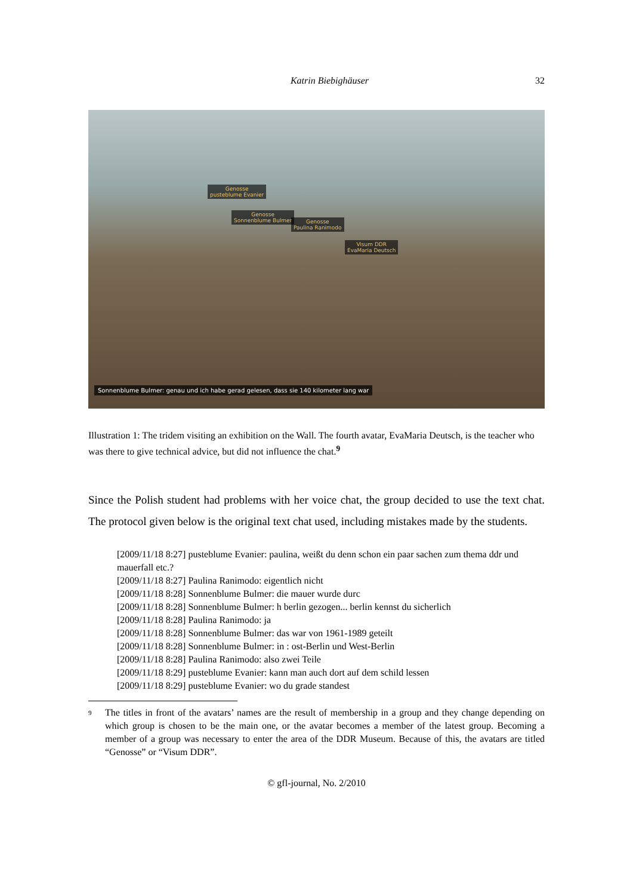Katrin Biebighäuser 32
Genosse
pusteblume Evanier
Genosse
Sonnenblume Bulmer
Genosse
Paulina Ranimodo
Visum DDR
EvaMaria Deutsch
Sonnenblume Bulmer: genau und ich habe gerad gelesen, dass sie 140 kilometer lang war
Illustration 1: The tridem visiting an exhibition on the Wall. The fourth avatar, EvaMaria Deutsch, is the teacher who was there to give technical advice, but did not influence the chat.<sup>9</sup>
Since the Polish student had problems with her voice chat, the group decided to use the text chat. The protocol given below is the original text chat used, including mistakes made by the students.
[2009/11/18 8:27] pusteblume Evanier: paulina, weißt du denn schon ein paar sachen zum thema ddr und mauerfall etc.?
[2009/11/18 8:27] Paulina Ranimodo: eigentlich nicht
[2009/11/18 8:28] Sonnenblume Bulmer: die mauer wurde durc
[2009/11/18 8:28] Sonnenblume Bulmer: h berlin gezogen... berlin kennst du sicherlich
[2009/11/18 8:28] Paulina Ranimodo: ja
[2009/11/18 8:28] Sonnenblume Bulmer: das war von 1961-1989 geteilt
[2009/11/18 8:28] Sonnenblume Bulmer: in : ost-Berlin und West-Berlin
[2009/11/18 8:28] Paulina Ranimodo: also zwei Teile
[2009/11/18 8:29] pusteblume Evanier: kann man auch dort auf dem schild lessen
[2009/11/18 8:29] pusteblume Evanier: wo du grade standest
<sup>9</sup> The titles in front of the avatars’ names are the result of membership in a group and they change depending on which group is chosen to be the main one, or the avatar becomes a member of the latest group. Becoming a member of a group was necessary to enter the area of the DDR Museum. Because of this, the avatars are titled “Genosse” or “Visum DDR”.
© gfl-journal, No. 2/2010